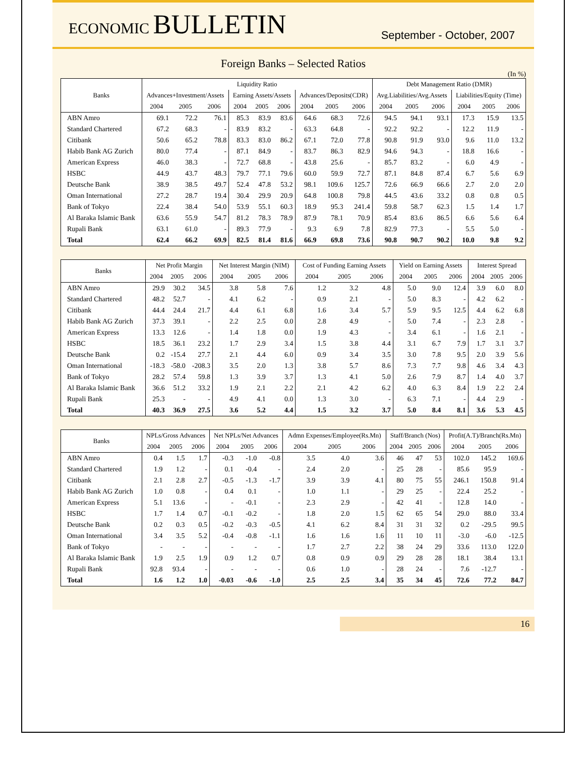ECONOMIC BULLETIN
September - October, 2007
Foreign Banks – Selected Ratios
(In %)
| Banks | Liquidity Ratio | | | | | | | | | Debt Management Ratio (DMR) | | | | | |
| --- | --- | --- | --- | --- | --- | --- | --- | --- | --- | --- | --- | --- | --- | --- | --- |
| | Advances+Investment/Assets | | | Earning Assets/Assets | | | Advances/Deposits(CDR) | | | Avg.Liabilities/Avg.Assets | | | Liabilities/Equity (Time) | | |
| | 2004 | 2005 | 2006 | 2004 | 2005 | 2006 | 2004 | 2005 | 2006 | 2004 | 2005 | 2006 | 2004 | 2005 | 2006 |
| ABN Amro | 69.1 | 72.2 | 76.1 | 85.3 | 83.9 | 83.6 | 64.6 | 68.3 | 72.6 | 94.5 | 94.1 | 93.1 | 17.3 | 15.9 | 13.5 |
| Standard Chartered | 67.2 | 68.3 | - | 83.9 | 83.2 | - | 63.3 | 64.8 | - | 92.2 | 92.2 | - | 12.2 | 11.9 | - |
| Citibank | 50.6 | 65.2 | 78.8 | 83.3 | 83.0 | 86.2 | 67.1 | 72.0 | 77.8 | 90.8 | 91.9 | 93.0 | 9.6 | 11.0 | 13.2 |
| Habib Bank AG Zurich | 80.0 | 77.4 | - | 87.1 | 84.9 | - | 83.7 | 86.3 | 82.9 | 94.6 | 94.3 | - | 18.8 | 16.6 | - |
| American Express | 46.0 | 38.3 | - | 72.7 | 68.8 | - | 43.8 | 25.6 | - | 85.7 | 83.2 | - | 6.0 | 4.9 | - |
| HSBC | 44.9 | 43.7 | 48.3 | 79.7 | 77.1 | 79.6 | 60.0 | 59.9 | 72.7 | 87.1 | 84.8 | 87.4 | 6.7 | 5.6 | 6.9 |
| Deutsche Bank | 38.9 | 38.5 | 49.7 | 52.4 | 47.8 | 53.2 | 98.1 | 109.6 | 125.7 | 72.6 | 66.9 | 66.6 | 2.7 | 2.0 | 2.0 |
| Oman International | 27.2 | 28.7 | 19.4 | 30.4 | 29.9 | 20.9 | 64.8 | 100.8 | 79.8 | 44.5 | 43.6 | 33.2 | 0.8 | 0.8 | 0.5 |
| Bank of Tokyo | 22.4 | 38.4 | 54.0 | 53.9 | 55.1 | 60.3 | 18.9 | 95.3 | 241.4 | 59.8 | 58.7 | 62.3 | 1.5 | 1.4 | 1.7 |
| Al Baraka Islamic Bank | 63.6 | 55.9 | 54.7 | 81.2 | 78.3 | 78.9 | 87.9 | 78.1 | 70.9 | 85.4 | 83.6 | 86.5 | 6.6 | 5.6 | 6.4 |
| Rupali Bank | 63.1 | 61.0 | - | 89.3 | 77.9 | - | 9.3 | 6.9 | 7.8 | 82.9 | 77.3 | - | 5.5 | 5.0 | - |
| Total | 62.4 | 66.2 | 69.9 | 82.5 | 81.4 | 81.6 | 66.9 | 69.8 | 73.6 | 90.8 | 90.7 | 90.2 | 10.0 | 9.8 | 9.2 |
| Banks | Net Profit Margin | | | Net Interest Margin (NIM) | | | Cost of Funding Earning Assets | | | Yield on Earning Assets | | | Interest Spread | | |
| --- | --- | --- | --- | --- | --- | --- | --- | --- | --- | --- | --- | --- | --- | --- | --- |
| | 2004 | 2005 | 2006 | 2004 | 2005 | 2006 | 2004 | 2005 | 2006 | 2004 | 2005 | 2006 | 2004 | 2005 | 2006 |
| ABN Amro | 29.9 | 30.2 | 34.5 | 3.8 | 5.8 | 7.6 | 1.2 | 3.2 | 4.8 | 5.0 | 9.0 | 12.4 | 3.9 | 6.0 | 8.0 |
| Standard Chartered | 48.2 | 52.7 | - | 4.1 | 6.2 | - | 0.9 | 2.1 | - | 5.0 | 8.3 | - | 4.2 | 6.2 | - |
| Citibank | 44.4 | 24.4 | 21.7 | 4.4 | 6.1 | 6.8 | 1.6 | 3.4 | 5.7 | 5.9 | 9.5 | 12.5 | 4.4 | 6.2 | 6.8 |
| Habib Bank AG Zurich | 37.3 | 39.1 | - | 2.2 | 2.5 | 0.0 | 2.8 | 4.9 | - | 5.0 | 7.4 | - | 2.3 | 2.8 | - |
| American Express | 13.3 | 12.6 | - | 1.4 | 1.8 | 0.0 | 1.9 | 4.3 | - | 3.4 | 6.1 | - | 1.6 | 2.1 | - |
| HSBC | 18.5 | 36.1 | 23.2 | 1.7 | 2.9 | 3.4 | 1.5 | 3.8 | 4.4 | 3.1 | 6.7 | 7.9 | 1.7 | 3.1 | 3.7 |
| Deutsche Bank | 0.2 | -15.4 | 27.7 | 2.1 | 4.4 | 6.0 | 0.9 | 3.4 | 3.5 | 3.0 | 7.8 | 9.5 | 2.0 | 3.9 | 5.6 |
| Oman International | -18.3 | -58.0 | -208.3 | 3.5 | 2.0 | 1.3 | 3.8 | 5.7 | 8.6 | 7.3 | 7.7 | 9.8 | 4.6 | 3.4 | 4.3 |
| Bank of Tokyo | 28.2 | 57.4 | 59.8 | 1.3 | 3.9 | 3.7 | 1.3 | 4.1 | 5.0 | 2.6 | 7.9 | 8.7 | 1.4 | 4.0 | 3.7 |
| Al Baraka Islamic Bank | 36.6 | 51.2 | 33.2 | 1.9 | 2.1 | 2.2 | 2.1 | 4.2 | 6.2 | 4.0 | 6.3 | 8.4 | 1.9 | 2.2 | 2.4 |
| Rupali Bank | 25.3 | - | - | 4.9 | 4.1 | 0.0 | 1.3 | 3.0 | - | 6.3 | 7.1 | - | 4.4 | 2.9 | - |
| Total | 40.3 | 36.9 | 27.5 | 3.6 | 5.2 | 4.4 | 1.5 | 3.2 | 3.7 | 5.0 | 8.4 | 8.1 | 3.6 | 5.3 | 4.5 |
| Banks | NPLs/Gross Advances | | | Net NPLs/Net Advances | | | Admn Expenses/Employee(Rs.Mn) | | | Staff/Branch (Nos) | | | Profit(A.T)/Branch(Rs.Mn) | | |
| --- | --- | --- | --- | --- | --- | --- | --- | --- | --- | --- | --- | --- | --- | --- | --- |
| | 2004 | 2005 | 2006 | 2004 | 2005 | 2006 | 2004 | 2005 | 2006 | 2004 | 2005 | 2006 | 2004 | 2005 | 2006 |
| ABN Amro | 0.4 | 1.5 | 1.7 | -0.3 | -1.0 | -0.8 | 3.5 | 4.0 | 3.6 | 46 | 47 | 53 | 102.0 | 145.2 | 169.6 |
| Standard Chartered | 1.9 | 1.2 | - | 0.1 | -0.4 | - | 2.4 | 2.0 | - | 25 | 28 | - | 85.6 | 95.9 | - |
| Citibank | 2.1 | 2.8 | 2.7 | -0.5 | -1.3 | -1.7 | 3.9 | 3.9 | 4.1 | 80 | 75 | 55 | 246.1 | 150.8 | 91.4 |
| Habib Bank AG Zurich | 1.0 | 0.8 | - | 0.4 | 0.1 | - | 1.0 | 1.1 | - | 29 | 25 | - | 22.4 | 25.2 | - |
| American Express | 5.1 | 13.6 | - | - | -0.1 | - | 2.3 | 2.9 | - | 42 | 41 | - | 12.8 | 14.0 | - |
| HSBC | 1.7 | 1.4 | 0.7 | -0.1 | -0.2 | - | 1.8 | 2.0 | 1.5 | 62 | 65 | 54 | 29.0 | 88.0 | 33.4 |
| Deutsche Bank | 0.2 | 0.3 | 0.5 | -0.2 | -0.3 | -0.5 | 4.1 | 6.2 | 8.4 | 31 | 31 | 32 | 0.2 | -29.5 | 99.5 |
| Oman International | 3.4 | 3.5 | 5.2 | -0.4 | -0.8 | -1.1 | 1.6 | 1.6 | 1.6 | 11 | 10 | 11 | -3.0 | -6.0 | -12.5 |
| Bank of Tokyo | - | - | - | - | - | - | 1.7 | 2.7 | 2.2 | 38 | 24 | 29 | 33.6 | 113.0 | 122.0 |
| Al Baraka Islamic Bank | 1.9 | 2.5 | 1.9 | 0.9 | 1.2 | 0.7 | 0.8 | 0.9 | 0.9 | 29 | 28 | 28 | 18.1 | 38.4 | 13.1 |
| Rupali Bank | 92.8 | 93.4 | - | - | - | - | 0.6 | 1.0 | - | 28 | 24 | - | 7.6 | -12.7 | - |
| Total | 1.6 | 1.2 | 1.0 | -0.03 | -0.6 | -1.0 | 2.5 | 2.5 | 3.4 | 35 | 34 | 45 | 72.6 | 77.2 | 84.7 |
16